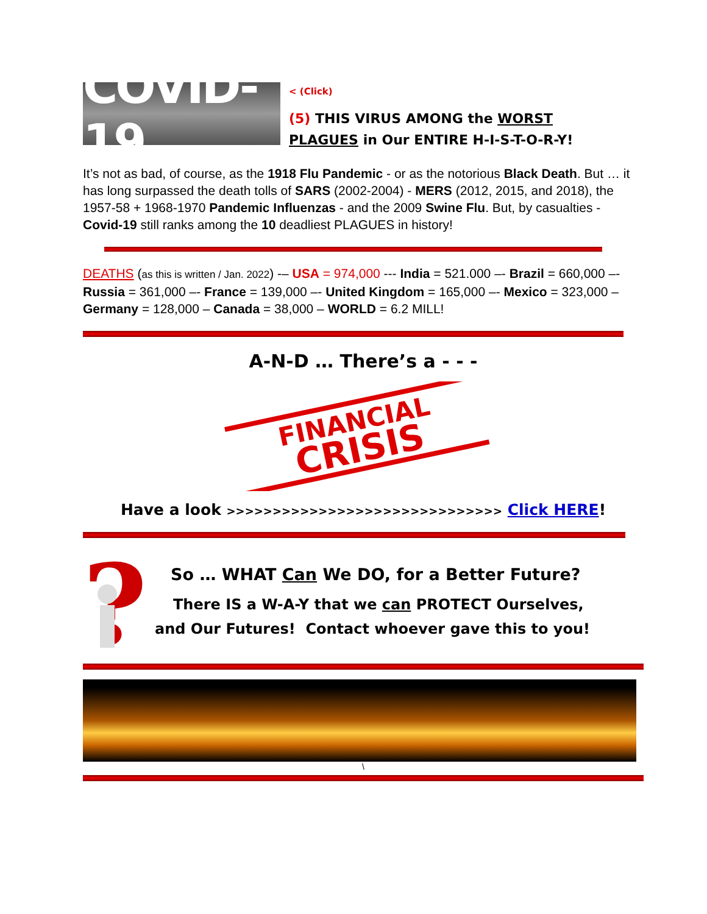COVID-19
< (Click)
(5) THIS VIRUS AMONG the WORST
PLAGUES in Our ENTIRE H-I-S-T-O-R-Y!
It’s not as bad, of course, as the 1918 Flu Pandemic - or as the notorious Black Death. But … it has long surpassed the death tolls of SARS (2002-2004) - MERS (2012, 2015, and 2018), the 1957-58 + 1968-1970 Pandemic Influenzas - and the 2009 Swine Flu. But, by casualties - Covid-19 still ranks among the 10 deadliest PLAGUES in history!
DEATHS (as this is written / Jan. 2022) -– USA = 974,000 --- India = 521.000 –- Brazil = 660,000 –- Russia = 361,000 –- France = 139,000 –- United Kingdom = 165,000 –- Mexico = 323,000 – Germany = 128,000 – Canada = 38,000 – WORLD = 6.2 MILL!
A-N-D … There’s a - - -
FINANCIAL
CRISIS
Have a look >>>>>>>>>>>>>>>>>>>>>>>>>>>>>> Click HERE!
?
So … WHAT Can We DO, for a Better Future?
There IS a W-A-Y that we can PROTECT Ourselves,
and Our Futures! Contact whoever gave this to you!
\